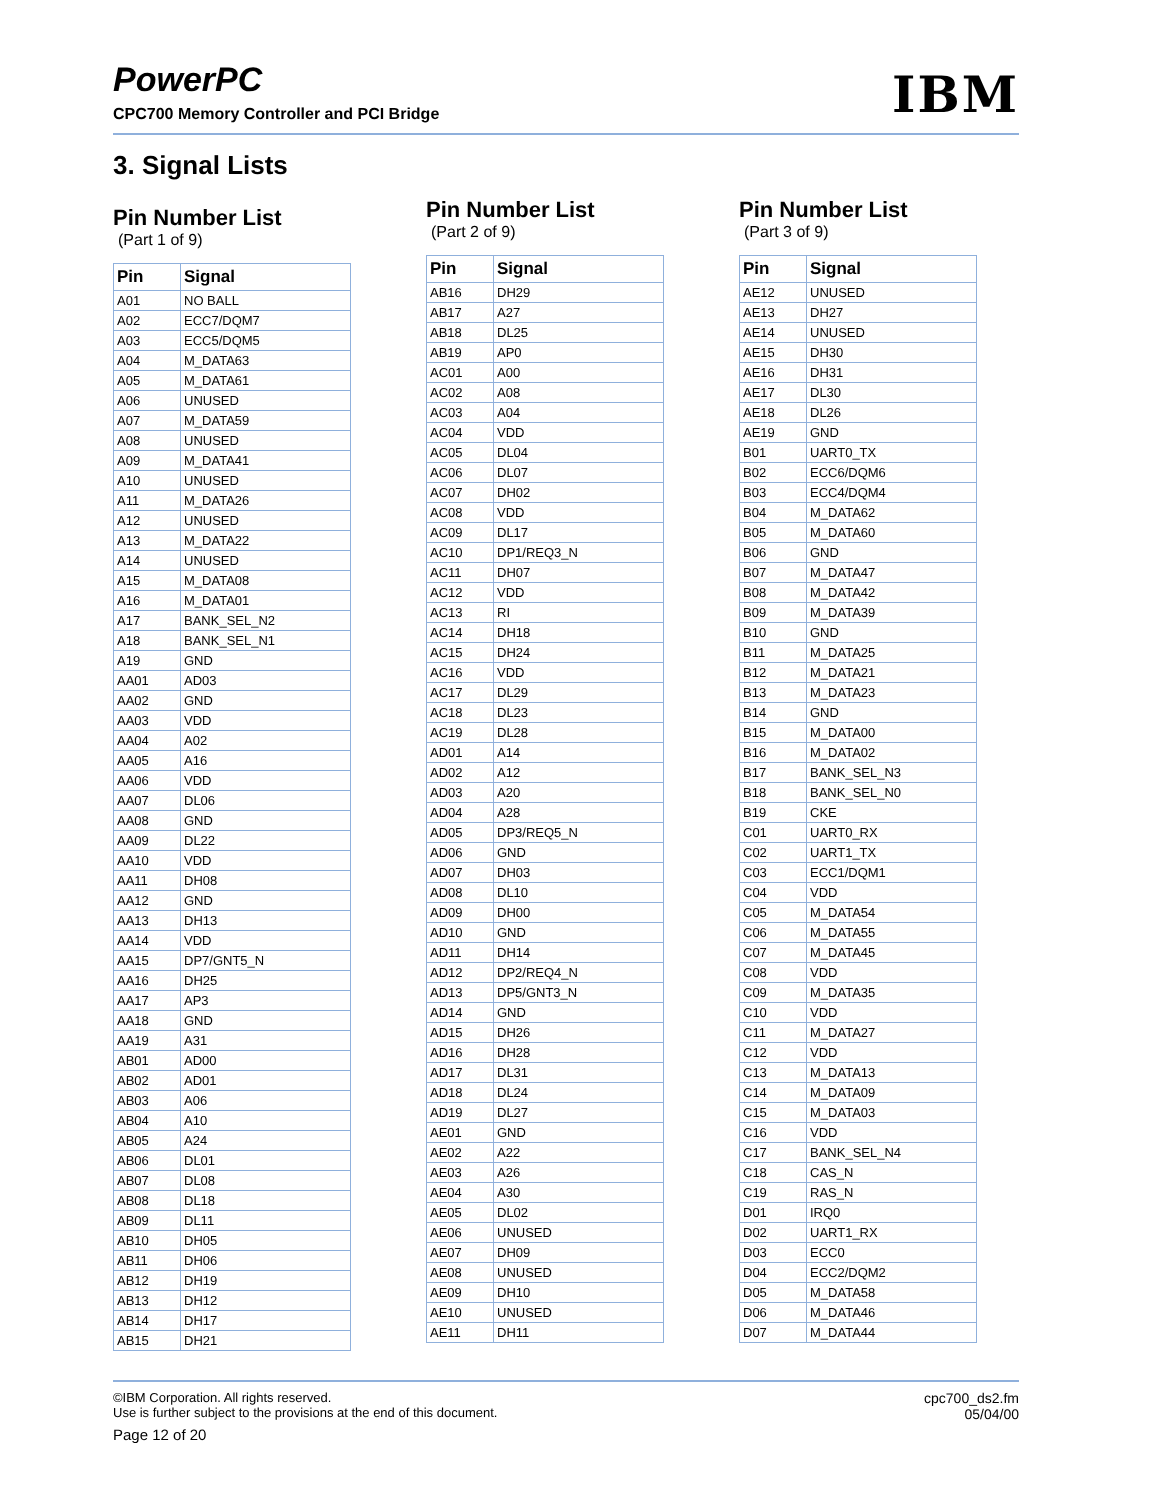PowerPC
CPC700 Memory Controller and PCI Bridge
IBM
3. Signal Lists
Pin Number List
(Part 1 of 9)
| Pin | Signal |
| --- | --- |
| A01 | NO BALL |
| A02 | ECC7/DQM7 |
| A03 | ECC5/DQM5 |
| A04 | M_DATA63 |
| A05 | M_DATA61 |
| A06 | UNUSED |
| A07 | M_DATA59 |
| A08 | UNUSED |
| A09 | M_DATA41 |
| A10 | UNUSED |
| A11 | M_DATA26 |
| A12 | UNUSED |
| A13 | M_DATA22 |
| A14 | UNUSED |
| A15 | M_DATA08 |
| A16 | M_DATA01 |
| A17 | BANK_SEL_N2 |
| A18 | BANK_SEL_N1 |
| A19 | GND |
| AA01 | AD03 |
| AA02 | GND |
| AA03 | VDD |
| AA04 | A02 |
| AA05 | A16 |
| AA06 | VDD |
| AA07 | DL06 |
| AA08 | GND |
| AA09 | DL22 |
| AA10 | VDD |
| AA11 | DH08 |
| AA12 | GND |
| AA13 | DH13 |
| AA14 | VDD |
| AA15 | DP7/GNT5_N |
| AA16 | DH25 |
| AA17 | AP3 |
| AA18 | GND |
| AA19 | A31 |
| AB01 | AD00 |
| AB02 | AD01 |
| AB03 | A06 |
| AB04 | A10 |
| AB05 | A24 |
| AB06 | DL01 |
| AB07 | DL08 |
| AB08 | DL18 |
| AB09 | DL11 |
| AB10 | DH05 |
| AB11 | DH06 |
| AB12 | DH19 |
| AB13 | DH12 |
| AB14 | DH17 |
| AB15 | DH21 |
Pin Number List
(Part 2 of 9)
| Pin | Signal |
| --- | --- |
| AB16 | DH29 |
| AB17 | A27 |
| AB18 | DL25 |
| AB19 | AP0 |
| AC01 | A00 |
| AC02 | A08 |
| AC03 | A04 |
| AC04 | VDD |
| AC05 | DL04 |
| AC06 | DL07 |
| AC07 | DH02 |
| AC08 | VDD |
| AC09 | DL17 |
| AC10 | DP1/REQ3_N |
| AC11 | DH07 |
| AC12 | VDD |
| AC13 | RI |
| AC14 | DH18 |
| AC15 | DH24 |
| AC16 | VDD |
| AC17 | DL29 |
| AC18 | DL23 |
| AC19 | DL28 |
| AD01 | A14 |
| AD02 | A12 |
| AD03 | A20 |
| AD04 | A28 |
| AD05 | DP3/REQ5_N |
| AD06 | GND |
| AD07 | DH03 |
| AD08 | DL10 |
| AD09 | DH00 |
| AD10 | GND |
| AD11 | DH14 |
| AD12 | DP2/REQ4_N |
| AD13 | DP5/GNT3_N |
| AD14 | GND |
| AD15 | DH26 |
| AD16 | DH28 |
| AD17 | DL31 |
| AD18 | DL24 |
| AD19 | DL27 |
| AE01 | GND |
| AE02 | A22 |
| AE03 | A26 |
| AE04 | A30 |
| AE05 | DL02 |
| AE06 | UNUSED |
| AE07 | DH09 |
| AE08 | UNUSED |
| AE09 | DH10 |
| AE10 | UNUSED |
| AE11 | DH11 |
Pin Number List
(Part 3 of 9)
| Pin | Signal |
| --- | --- |
| AE12 | UNUSED |
| AE13 | DH27 |
| AE14 | UNUSED |
| AE15 | DH30 |
| AE16 | DH31 |
| AE17 | DL30 |
| AE18 | DL26 |
| AE19 | GND |
| B01 | UART0_TX |
| B02 | ECC6/DQM6 |
| B03 | ECC4/DQM4 |
| B04 | M_DATA62 |
| B05 | M_DATA60 |
| B06 | GND |
| B07 | M_DATA47 |
| B08 | M_DATA42 |
| B09 | M_DATA39 |
| B10 | GND |
| B11 | M_DATA25 |
| B12 | M_DATA21 |
| B13 | M_DATA23 |
| B14 | GND |
| B15 | M_DATA00 |
| B16 | M_DATA02 |
| B17 | BANK_SEL_N3 |
| B18 | BANK_SEL_N0 |
| B19 | CKE |
| C01 | UART0_RX |
| C02 | UART1_TX |
| C03 | ECC1/DQM1 |
| C04 | VDD |
| C05 | M_DATA54 |
| C06 | M_DATA55 |
| C07 | M_DATA45 |
| C08 | VDD |
| C09 | M_DATA35 |
| C10 | VDD |
| C11 | M_DATA27 |
| C12 | VDD |
| C13 | M_DATA13 |
| C14 | M_DATA09 |
| C15 | M_DATA03 |
| C16 | VDD |
| C17 | BANK_SEL_N4 |
| C18 | CAS_N |
| C19 | RAS_N |
| D01 | IRQ0 |
| D02 | UART1_RX |
| D03 | ECC0 |
| D04 | ECC2/DQM2 |
| D05 | M_DATA58 |
| D06 | M_DATA46 |
| D07 | M_DATA44 |
©IBM Corporation. All rights reserved.
Use is further subject to the provisions at the end of this document.
Page 12 of 20
cpc700_ds2.fm
05/04/00